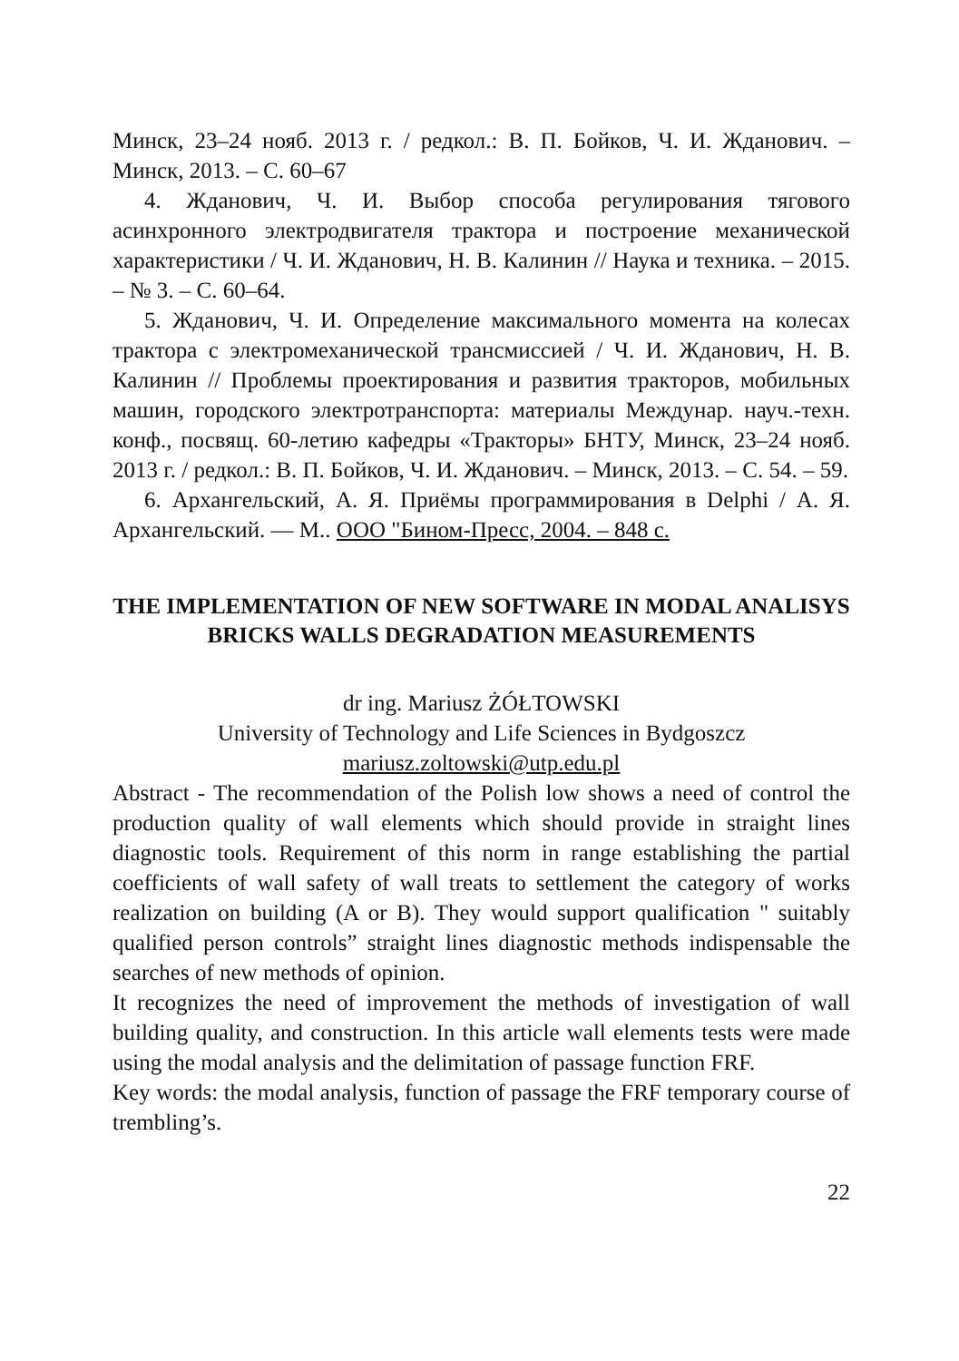Минск, 23–24 нояб. 2013 г. / редкол.: В. П. Бойков, Ч. И. Жданович. – Минск, 2013. – С. 60–67
4. Жданович, Ч. И. Выбор способа регулирования тягового асинхронного электродвигателя трактора и построение механической характеристики / Ч. И. Жданович, Н. В. Калинин // Наука и техника. – 2015. – № 3. – С. 60–64.
5. Жданович, Ч. И. Определение максимального момента на колесах трактора с электромеханической трансмиссией / Ч. И. Жданович, Н. В. Калинин // Проблемы проектирования и развития тракторов, мобильных машин, городского электротранспорта: материалы Междунар. науч.-техн. конф., посвящ. 60-летию кафедры «Тракторы» БНТУ, Минск, 23–24 нояб. 2013 г. / редкол.: В. П. Бойков, Ч. И. Жданович. – Минск, 2013. – С. 54. – 59.
6. Архангельский, А. Я. Приёмы программирования в Delphi / А. Я. Архангельский. — М.. ООО "Бином-Пресс, 2004. – 848 с.
THE IMPLEMENTATION OF NEW SOFTWARE IN MODAL ANALISYS BRICKS WALLS DEGRADATION MEASUREMENTS
dr ing. Mariusz ŻÓŁTOWSKI
University of Technology and Life Sciences in Bydgoszcz
mariusz.zoltowski@utp.edu.pl
Abstract - The recommendation of the Polish low shows a need of control the production quality of wall elements which should provide in straight lines diagnostic tools. Requirement of this norm in range establishing the partial coefficients of wall safety of wall treats to settlement the category of works realization on building (A or B). They would support qualification " suitably qualified person controls” straight lines diagnostic methods indispensable the searches of new methods of opinion.
It recognizes the need of improvement the methods of investigation of wall building quality, and construction. In this article wall elements tests were made using the modal analysis and the delimitation of passage function FRF.
Key words: the modal analysis, function of passage the FRF temporary course of trembling’s.
22